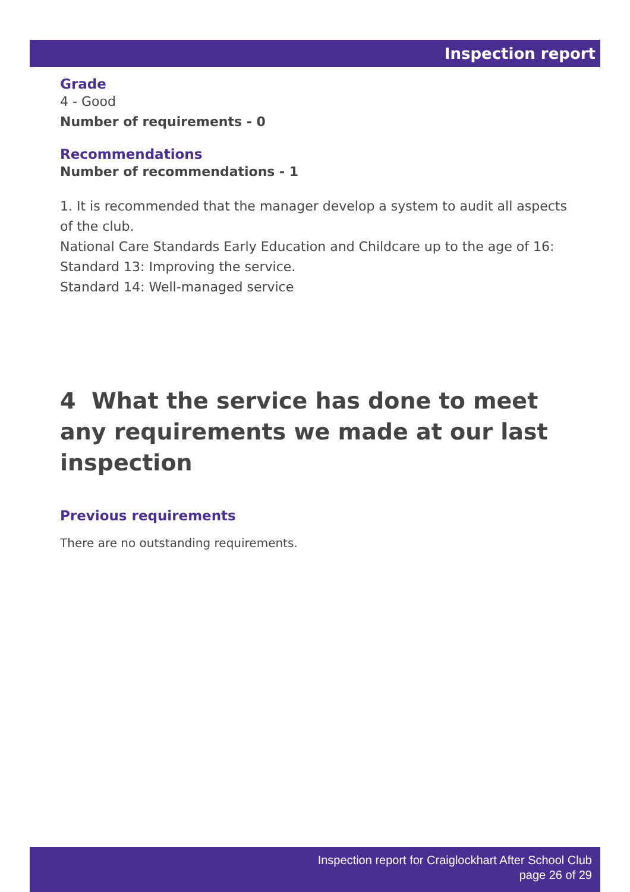Inspection report
Grade
4 - Good
Number of requirements - 0
Recommendations
Number of recommendations - 1
1. It is recommended that the manager develop a system to audit all aspects of the club.
National Care Standards Early Education and Childcare up to the age of 16:
Standard 13: Improving the service.
Standard 14: Well-managed service
4 What the service has done to meet any requirements we made at our last inspection
Previous requirements
There are no outstanding requirements.
Inspection report for Craiglockhart After School Club
page 26 of 29